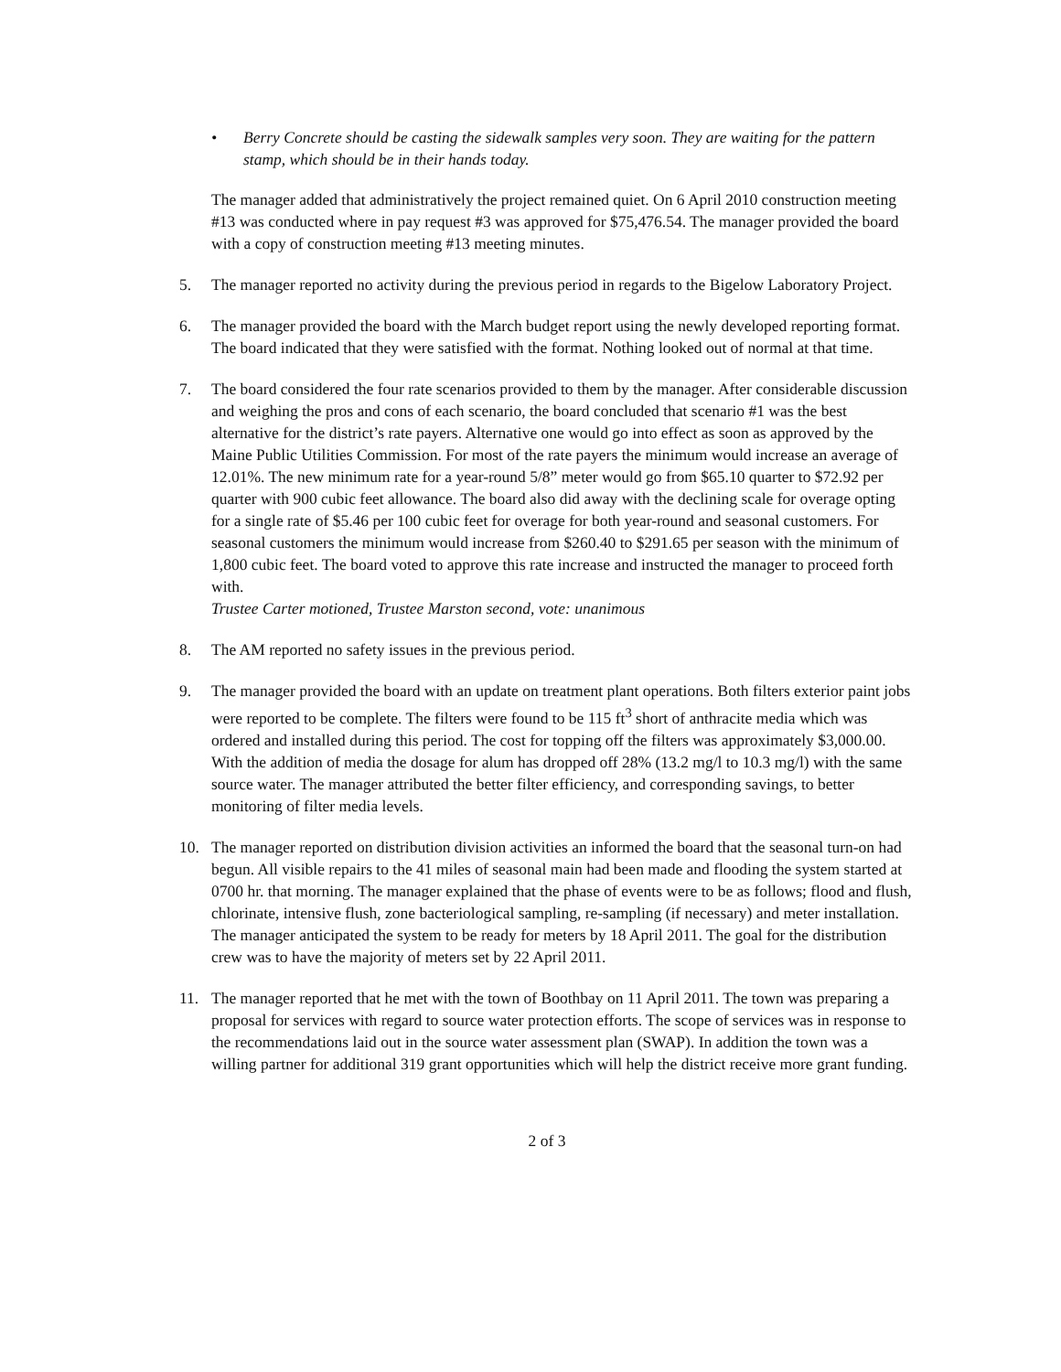• Berry Concrete should be casting the sidewalk samples very soon. They are waiting for the pattern stamp, which should be in their hands today.
The manager added that administratively the project remained quiet. On 6 April 2010 construction meeting #13 was conducted where in pay request #3 was approved for $75,476.54. The manager provided the board with a copy of construction meeting #13 meeting minutes.
5. The manager reported no activity during the previous period in regards to the Bigelow Laboratory Project.
6. The manager provided the board with the March budget report using the newly developed reporting format. The board indicated that they were satisfied with the format. Nothing looked out of normal at that time.
7. The board considered the four rate scenarios provided to them by the manager. After considerable discussion and weighing the pros and cons of each scenario, the board concluded that scenario #1 was the best alternative for the district’s rate payers. Alternative one would go into effect as soon as approved by the Maine Public Utilities Commission. For most of the rate payers the minimum would increase an average of 12.01%. The new minimum rate for a year-round 5/8” meter would go from $65.10 quarter to $72.92 per quarter with 900 cubic feet allowance. The board also did away with the declining scale for overage opting for a single rate of $5.46 per 100 cubic feet for overage for both year-round and seasonal customers. For seasonal customers the minimum would increase from $260.40 to $291.65 per season with the minimum of 1,800 cubic feet. The board voted to approve this rate increase and instructed the manager to proceed forth with.
Trustee Carter motioned, Trustee Marston second, vote: unanimous
8. The AM reported no safety issues in the previous period.
9. The manager provided the board with an update on treatment plant operations. Both filters exterior paint jobs were reported to be complete. The filters were found to be 115 ft<sup>3</sup> short of anthracite media which was ordered and installed during this period. The cost for topping off the filters was approximately $3,000.00. With the addition of media the dosage for alum has dropped off 28% (13.2 mg/l to 10.3 mg/l) with the same source water. The manager attributed the better filter efficiency, and corresponding savings, to better monitoring of filter media levels.
10. The manager reported on distribution division activities an informed the board that the seasonal turn-on had begun. All visible repairs to the 41 miles of seasonal main had been made and flooding the system started at 0700 hr. that morning. The manager explained that the phase of events were to be as follows; flood and flush, chlorinate, intensive flush, zone bacteriological sampling, re-sampling (if necessary) and meter installation. The manager anticipated the system to be ready for meters by 18 April 2011. The goal for the distribution crew was to have the majority of meters set by 22 April 2011.
11. The manager reported that he met with the town of Boothbay on 11 April 2011. The town was preparing a proposal for services with regard to source water protection efforts. The scope of services was in response to the recommendations laid out in the source water assessment plan (SWAP). In addition the town was a willing partner for additional 319 grant opportunities which will help the district receive more grant funding.
2 of 3